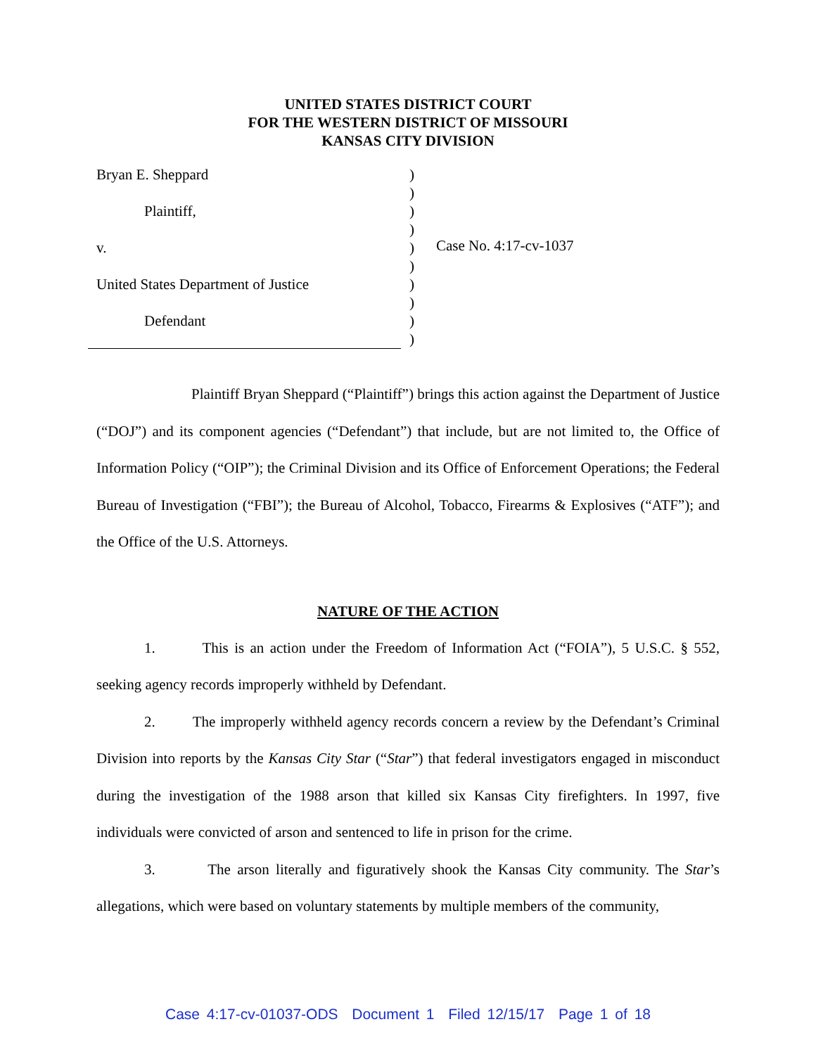UNITED STATES DISTRICT COURT
FOR THE WESTERN DISTRICT OF MISSOURI
KANSAS CITY DIVISION
Bryan E. Sheppard
Plaintiff,
v.
United States Department of Justice
Defendant
)
)
)
)
)
)
)
)
)
)
Case No. 4:17-cv-1037
Plaintiff Bryan Sheppard (“Plaintiff”) brings this action against the Department of Justice (“DOJ”) and its component agencies (“Defendant”) that include, but are not limited to, the Office of Information Policy (“OIP”); the Criminal Division and its Office of Enforcement Operations; the Federal Bureau of Investigation (“FBI”); the Bureau of Alcohol, Tobacco, Firearms & Explosives (“ATF”); and the Office of the U.S. Attorneys.
NATURE OF THE ACTION
1. This is an action under the Freedom of Information Act (“FOIA”), 5 U.S.C. § 552, seeking agency records improperly withheld by Defendant.
2. The improperly withheld agency records concern a review by the Defendant’s Criminal Division into reports by the Kansas City Star (“Star”) that federal investigators engaged in misconduct during the investigation of the 1988 arson that killed six Kansas City firefighters. In 1997, five individuals were convicted of arson and sentenced to life in prison for the crime.
3. The arson literally and figuratively shook the Kansas City community. The Star’s allegations, which were based on voluntary statements by multiple members of the community,
Case 4:17-cv-01037-ODS Document 1 Filed 12/15/17 Page 1 of 18